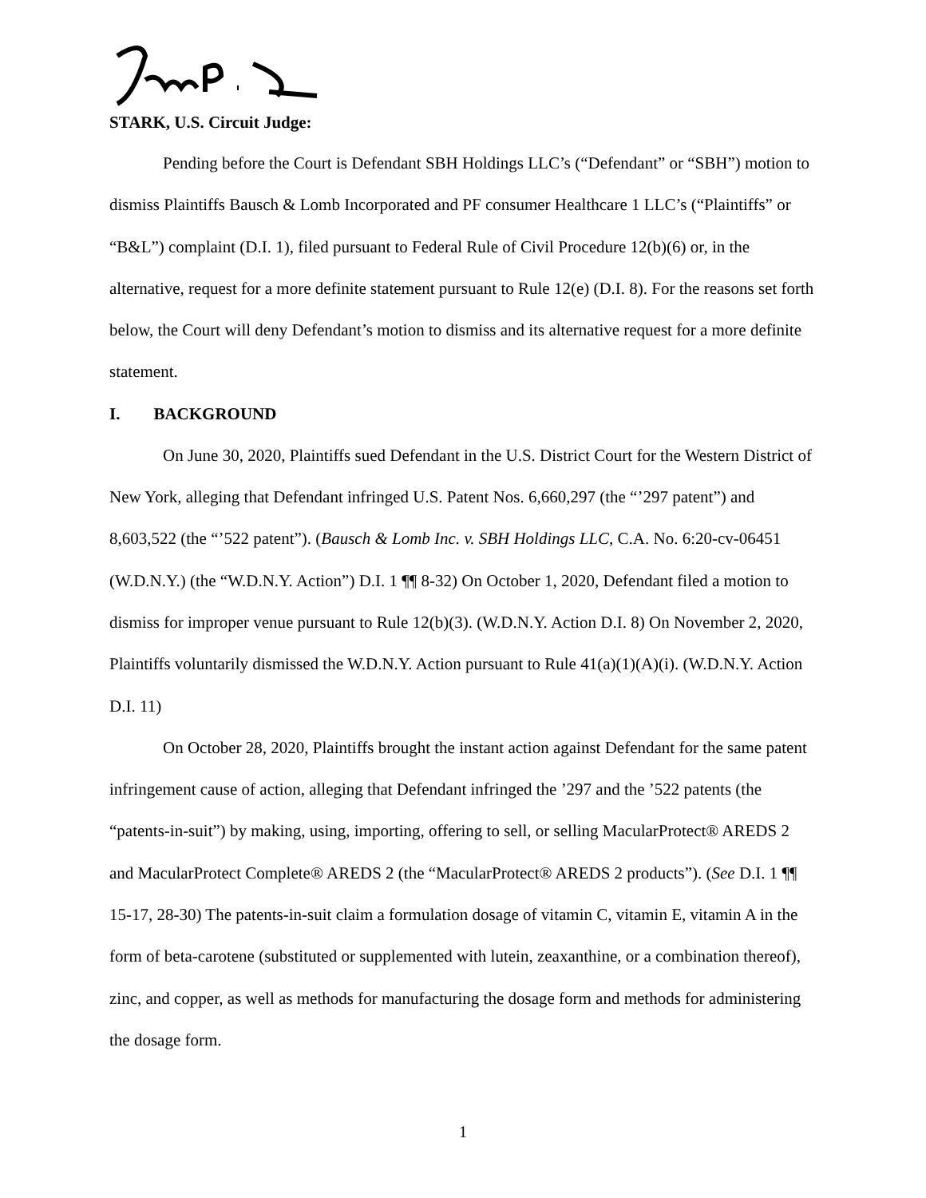STARK, U.S. Circuit Judge:
Pending before the Court is Defendant SBH Holdings LLC’s (“Defendant” or “SBH”) motion to dismiss Plaintiffs Bausch & Lomb Incorporated and PF consumer Healthcare 1 LLC’s (“Plaintiffs” or “B&L”) complaint (D.I. 1), filed pursuant to Federal Rule of Civil Procedure 12(b)(6) or, in the alternative, request for a more definite statement pursuant to Rule 12(e) (D.I. 8). For the reasons set forth below, the Court will deny Defendant’s motion to dismiss and its alternative request for a more definite statement.
I. BACKGROUND
On June 30, 2020, Plaintiffs sued Defendant in the U.S. District Court for the Western District of New York, alleging that Defendant infringed U.S. Patent Nos. 6,660,297 (the “’297 patent”) and 8,603,522 (the “’522 patent”). (Bausch & Lomb Inc. v. SBH Holdings LLC, C.A. No. 6:20-cv-06451 (W.D.N.Y.) (the “W.D.N.Y. Action”) D.I. 1 ¶¶ 8-32) On October 1, 2020, Defendant filed a motion to dismiss for improper venue pursuant to Rule 12(b)(3). (W.D.N.Y. Action D.I. 8) On November 2, 2020, Plaintiffs voluntarily dismissed the W.D.N.Y. Action pursuant to Rule 41(a)(1)(A)(i). (W.D.N.Y. Action D.I. 11)
On October 28, 2020, Plaintiffs brought the instant action against Defendant for the same patent infringement cause of action, alleging that Defendant infringed the ’297 and the ’522 patents (the “patents-in-suit”) by making, using, importing, offering to sell, or selling MacularProtect® AREDS 2 and MacularProtect Complete® AREDS 2 (the “MacularProtect® AREDS 2 products”). (See D.I. 1 ¶¶ 15-17, 28-30) The patents-in-suit claim a formulation dosage of vitamin C, vitamin E, vitamin A in the form of beta-carotene (substituted or supplemented with lutein, zeaxanthine, or a combination thereof), zinc, and copper, as well as methods for manufacturing the dosage form and methods for administering the dosage form.
1